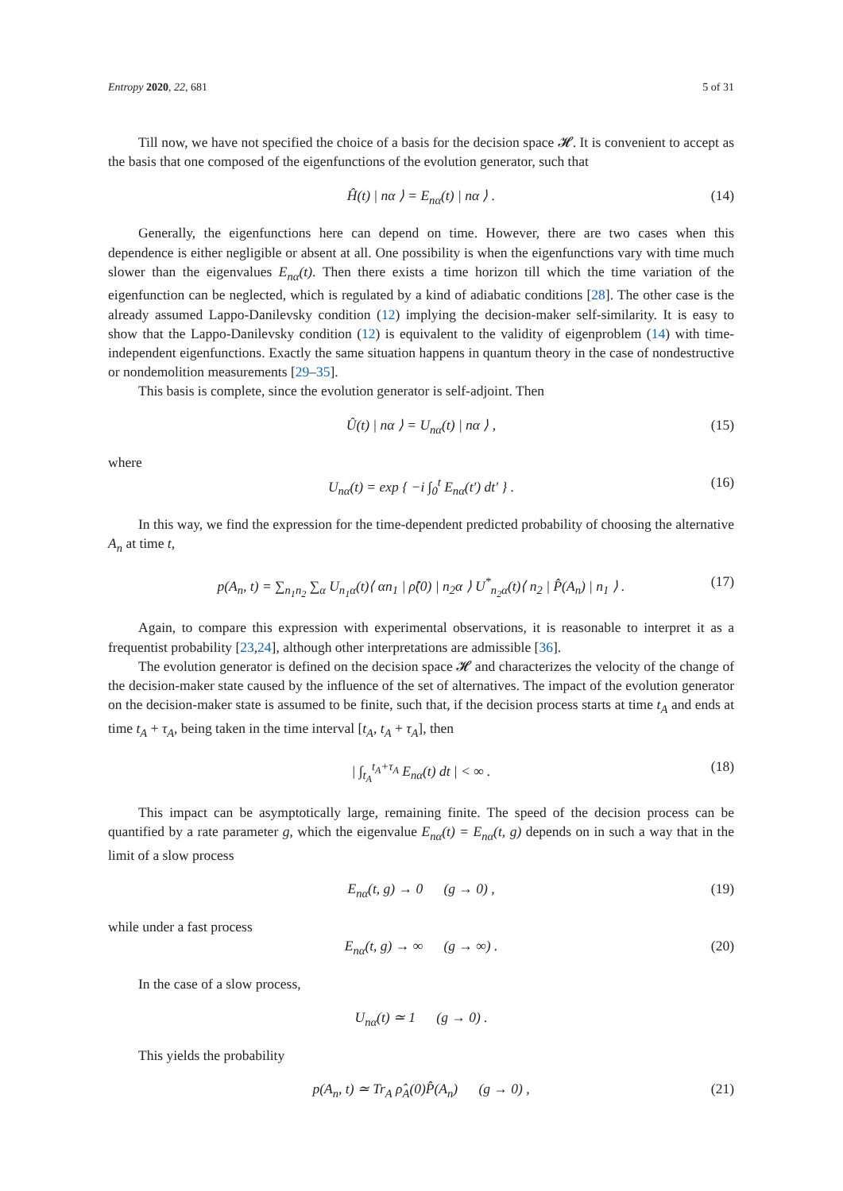Entropy 2020, 22, 681 5 of 31
Till now, we have not specified the choice of a basis for the decision space 𝓗. It is convenient to accept as the basis that one composed of the eigenfunctions of the evolution generator, such that
Ĥ(t) | nα ⟩ = E<sub>nα</sub>(t) | nα ⟩ . (14)
Generally, the eigenfunctions here can depend on time. However, there are two cases when this dependence is either negligible or absent at all. One possibility is when the eigenfunctions vary with time much slower than the eigenvalues E<sub>nα</sub>(t). Then there exists a time horizon till which the time variation of the eigenfunction can be neglected, which is regulated by a kind of adiabatic conditions [28]. The other case is the already assumed Lappo-Danilevsky condition (12) implying the decision-maker self-similarity. It is easy to show that the Lappo-Danilevsky condition (12) is equivalent to the validity of eigenproblem (14) with time-independent eigenfunctions. Exactly the same situation happens in quantum theory in the case of nondestructive or nondemolition measurements [29–35].
This basis is complete, since the evolution generator is self-adjoint. Then
Û(t) | nα ⟩ = U<sub>nα</sub>(t) | nα ⟩ , (15)
where
U<sub>nα</sub>(t) = exp { −i ∫<sub>0</sub><sup>t</sup> E<sub>nα</sub>(t′) dt′ } . (16)
In this way, we find the expression for the time-dependent predicted probability of choosing the alternative A<sub>n</sub> at time t,
p(A<sub>n</sub>, t) = ∑<sub>n<sub>1</sub>n<sub>2</sub></sub> ∑<sub>α</sub> U<sub>n<sub>1</sub>α</sub>(t)⟨ αn<sub>1</sub> | ρ̂(0) | n<sub>2</sub>α ⟩ U<sup>*</sup><sub>n<sub>2</sub>α</sub>(t)⟨ n<sub>2</sub> | P̂(A<sub>n</sub>) | n<sub>1</sub> ⟩ . (17)
Again, to compare this expression with experimental observations, it is reasonable to interpret it as a frequentist probability [23,24], although other interpretations are admissible [36].
The evolution generator is defined on the decision space 𝓗 and characterizes the velocity of the change of the decision-maker state caused by the influence of the set of alternatives. The impact of the evolution generator on the decision-maker state is assumed to be finite, such that, if the decision process starts at time t<sub>A</sub> and ends at time t<sub>A</sub> + τ<sub>A</sub>, being taken in the time interval [t<sub>A</sub>, t<sub>A</sub> + τ<sub>A</sub>], then
| ∫<sub>t<sub>A</sub></sub><sup>t<sub>A</sub>+τ<sub>A</sub></sup> E<sub>nα</sub>(t) dt | < ∞ . (18)
This impact can be asymptotically large, remaining finite. The speed of the decision process can be quantified by a rate parameter g, which the eigenvalue E<sub>nα</sub>(t) = E<sub>nα</sub>(t, g) depends on in such a way that in the limit of a slow process
E<sub>nα</sub>(t, g) → 0 (g → 0) , (19)
while under a fast process
E<sub>nα</sub>(t, g) → ∞ (g → ∞) . (20)
In the case of a slow process,
U<sub>nα</sub>(t) ≃ 1 (g → 0) .
This yields the probability
p(A<sub>n</sub>, t) ≃ Tr<sub>A</sub> ρ̂<sub>A</sub>(0)P̂(A<sub>n</sub>) (g → 0) , (21)